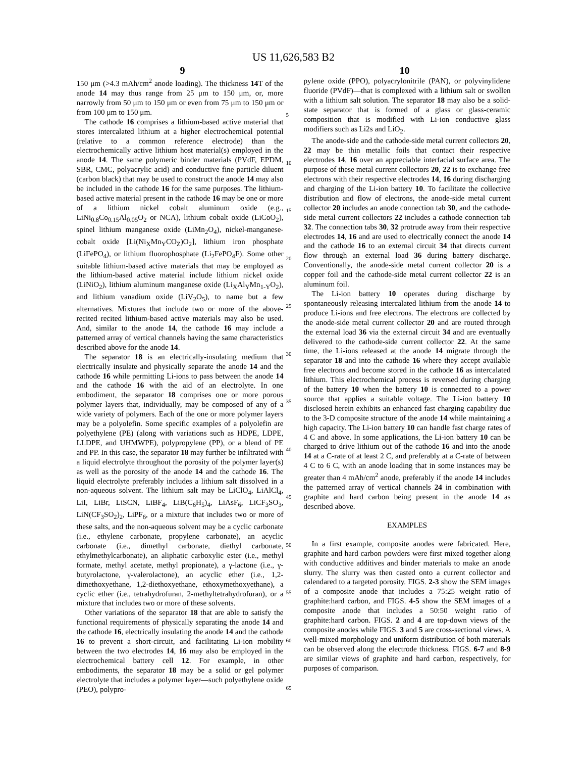US 11,626,583 B2
9 10
150 μm (>4.3 mAh/cm<sup>2</sup> anode loading). The thickness 14 T of the anode 14 may thus range from 25 μm to 150 μm, or, more narrowly from 50 μm to 150 μm or even from 75 μm to 150 μm or from 100 μm to 150 μm.
The cathode 16 comprises a lithium-based active material that stores intercalated lithium at a higher electrochemical potential (relative to a common reference electrode) than the electrochemically active lithium host material(s) employed in the anode 14. The same polymeric binder materials (PVdF, EPDM, SBR, CMC, polyacrylic acid) and conductive fine particle diluent (carbon black) that may be used to construct the anode 14 may also be included in the cathode 16 for the same purposes. The lithium-based active material present in the cathode 16 may be one or more of a lithium nickel cobalt aluminum oxide (e.g., LiNi<sub>0.8</sub>Co<sub>0.15</sub>Al<sub>0.05</sub>O<sub>2</sub> or NCA), lithium cobalt oxide (LiCoO<sub>2</sub>), spinel lithium manganese oxide (LiMn<sub>2</sub>O<sub>4</sub>), nickel-manganese-cobalt oxide [Li(Ni<sub>X</sub>Mn<sub>Y</sub>CO<sub>Z</sub>)O<sub>2</sub>], lithium iron phosphate (LiFePO<sub>4</sub>), or lithium fluorophosphate (Li<sub>2</sub>FePO<sub>4</sub>F). Some other suitable lithium-based active materials that may be employed as the lithium-based active material include lithium nickel oxide (LiNiO<sub>2</sub>), lithium aluminum manganese oxide (Li<sub>X</sub>Al<sub>Y</sub>Mn<sub>1-Y</sub>O<sub>2</sub>), and lithium vanadium oxide (LiV<sub>2</sub>O<sub>5</sub>), to name but a few alternatives. Mixtures that include two or more of the above-recited recited lithium-based active materials may also be used. And, similar to the anode 14, the cathode 16 may include a patterned array of vertical channels having the same characteristics described above for the anode 14.
The separator 18 is an electrically-insulating medium that electrically insulate and physically separate the anode 14 and the cathode 16 while permitting Li-ions to pass between the anode 14 and the cathode 16 with the aid of an electrolyte. In one embodiment, the separator 18 comprises one or more porous polymer layers that, individually, may be composed of any of a wide variety of polymers. Each of the one or more polymer layers may be a polyolefin. Some specific examples of a polyolefin are polyethylene (PE) (along with variations such as HDPE, LDPE, LLDPE, and UHMWPE), polypropylene (PP), or a blend of PE and PP. In this case, the separator 18 may further be infiltrated with a liquid electrolyte throughout the porosity of the polymer layer(s) as well as the porosity of the anode 14 and the cathode 16. The liquid electrolyte preferably includes a lithium salt dissolved in a non-aqueous solvent. The lithium salt may be LiClO<sub>4</sub>, LiAlCl<sub>4</sub>, LiI, LiBr, LiSCN, LiBF<sub>4</sub>, LiB(C<sub>6</sub>H<sub>5</sub>)<sub>4</sub>, LiAsF<sub>6</sub>, LiCF<sub>3</sub>SO<sub>3</sub>, LiN(CF<sub>3</sub>SO<sub>2</sub>)<sub>2</sub>, LiPF<sub>6</sub>, or a mixture that includes two or more of these salts, and the non-aqueous solvent may be a cyclic carbonate (i.e., ethylene carbonate, propylene carbonate), an acyclic carbonate (i.e., dimethyl carbonate, diethyl carbonate, ethylmethylcarbonate), an aliphatic carboxylic ester (i.e., methyl formate, methyl acetate, methyl propionate), a γ-lactone (i.e., γ-butyrolactone, γ-valerolactone), an acyclic ether (i.e., 1,2-dimethoxyethane, 1,2-diethoxyethane, ethoxymethoxyethane), a cyclic ether (i.e., tetrahydrofuran, 2-methyltetrahydrofuran), or a mixture that includes two or more of these solvents.
Other variations of the separator 18 that are able to satisfy the functional requirements of physically separating the anode 14 and the cathode 16, electrically insulating the anode 14 and the cathode 16 to prevent a short-circuit, and facilitating Li-ion mobility between the two electrodes 14, 16 may also be employed in the electrochemical battery cell 12. For example, in other embodiments, the separator 18 may be a solid or gel polymer electrolyte that includes a polymer layer—such polyethylene oxide (PEO), polypro-
5
10
15
20
25
30
35
40
45
50
55
60
65
pylene oxide (PPO), polyacrylonitrile (PAN), or polyvinylidene fluoride (PVdF)—that is complexed with a lithium salt or swollen with a lithium salt solution. The separator 18 may also be a solid-state separator that is formed of a glass or glass-ceramic composition that is modified with Li-ion conductive glass modifiers such as Li2s and LiO<sub>2</sub>.
The anode-side and the cathode-side metal current collectors 20, 22 may be thin metallic foils that contact their respective electrodes 14, 16 over an appreciable interfacial surface area. The purpose of these metal current collectors 20, 22 is to exchange free electrons with their respective electrodes 14, 16 during discharging and charging of the Li-ion battery 10. To facilitate the collective distribution and flow of electrons, the anode-side metal current collector 20 includes an anode connection tab 30, and the cathode-side metal current collectors 22 includes a cathode connection tab 32. The connection tabs 30, 32 protrude away from their respective electrodes 14, 16 and are used to electrically connect the anode 14 and the cathode 16 to an external circuit 34 that directs current flow through an external load 36 during battery discharge. Conventionally, the anode-side metal current collector 20 is a copper foil and the cathode-side metal current collector 22 is an aluminum foil.
The Li-ion battery 10 operates during discharge by spontaneously releasing intercalated lithium from the anode 14 to produce Li-ions and free electrons. The electrons are collected by the anode-side metal current collector 20 and are routed through the external load 36 via the external circuit 34 and are eventually delivered to the cathode-side current collector 22. At the same time, the Li-ions released at the anode 14 migrate through the separator 18 and into the cathode 16 where they accept available free electrons and become stored in the cathode 16 as intercalated lithium. This electrochemical process is reversed during charging of the battery 10 when the battery 10 is connected to a power source that applies a suitable voltage. The Li-ion battery 10 disclosed herein exhibits an enhanced fast charging capability due to the 3-D composite structure of the anode 14 while maintaining a high capacity. The Li-ion battery 10 can handle fast charge rates of 4 C and above. In some applications, the Li-ion battery 10 can be charged to drive lithium out of the cathode 16 and into the anode 14 at a C-rate of at least 2 C, and preferably at a C-rate of between 4 C to 6 C, with an anode loading that in some instances may be greater than 4 mAh/cm<sup>2</sup> anode, preferably if the anode 14 includes the patterned array of vertical channels 24 in combination with graphite and hard carbon being present in the anode 14 as described above.
EXAMPLES
In a first example, composite anodes were fabricated. Here, graphite and hard carbon powders were first mixed together along with conductive additives and binder materials to make an anode slurry. The slurry was then casted onto a current collector and calendared to a targeted porosity. FIGS. 2-3 show the SEM images of a composite anode that includes a 75:25 weight ratio of graphite:hard carbon, and FIGS. 4-5 show the SEM images of a composite anode that includes a 50:50 weight ratio of graphite:hard carbon. FIGS. 2 and 4 are top-down views of the composite anodes while FIGS. 3 and 5 are cross-sectional views. A well-mixed morphology and uniform distribution of both materials can be observed along the electrode thickness. FIGS. 6-7 and 8-9 are similar views of graphite and hard carbon, respectively, for purposes of comparison.